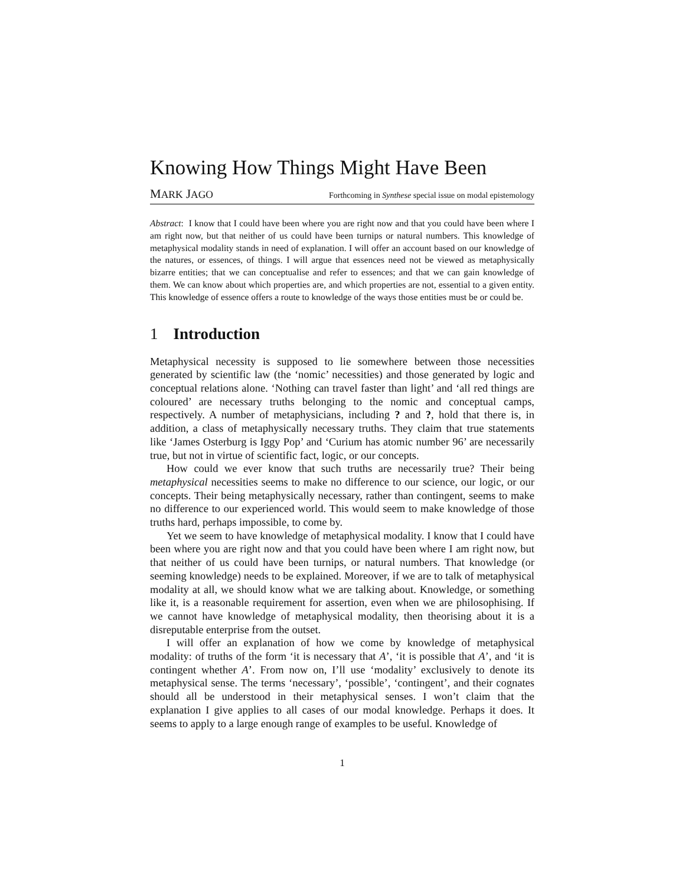Knowing How Things Might Have Been
MARK JAGO Forthcoming in Synthese special issue on modal epistemology
Abstract: I know that I could have been where you are right now and that you could have been where I am right now, but that neither of us could have been turnips or natural numbers. This knowledge of metaphysical modality stands in need of explanation. I will offer an account based on our knowledge of the natures, or essences, of things. I will argue that essences need not be viewed as metaphysically bizarre entities; that we can conceptualise and refer to essences; and that we can gain knowledge of them. We can know about which properties are, and which properties are not, essential to a given entity. This knowledge of essence offers a route to knowledge of the ways those entities must be or could be.
1 Introduction
Metaphysical necessity is supposed to lie somewhere between those necessities generated by scientific law (the ‘nomic’ necessities) and those generated by logic and conceptual relations alone. ‘Nothing can travel faster than light’ and ‘all red things are coloured’ are necessary truths belonging to the nomic and conceptual camps, respectively. A number of metaphysicians, including ? and ?, hold that there is, in addition, a class of metaphysically necessary truths. They claim that true statements like ‘James Osterburg is Iggy Pop’ and ‘Curium has atomic number 96’ are necessarily true, but not in virtue of scientific fact, logic, or our concepts.
How could we ever know that such truths are necessarily true? Their being metaphysical necessities seems to make no difference to our science, our logic, or our concepts. Their being metaphysically necessary, rather than contingent, seems to make no difference to our experienced world. This would seem to make knowledge of those truths hard, perhaps impossible, to come by.
Yet we seem to have knowledge of metaphysical modality. I know that I could have been where you are right now and that you could have been where I am right now, but that neither of us could have been turnips, or natural numbers. That knowledge (or seeming knowledge) needs to be explained. Moreover, if we are to talk of metaphysical modality at all, we should know what we are talking about. Knowledge, or something like it, is a reasonable requirement for assertion, even when we are philosophising. If we cannot have knowledge of metaphysical modality, then theorising about it is a disreputable enterprise from the outset.
I will offer an explanation of how we come by knowledge of metaphysical modality: of truths of the form ‘it is necessary that A’, ‘it is possible that A’, and ‘it is contingent whether A’. From now on, I’ll use ‘modality’ exclusively to denote its metaphysical sense. The terms ‘necessary’, ‘possible’, ‘contingent’, and their cognates should all be understood in their metaphysical senses. I won’t claim that the explanation I give applies to all cases of our modal knowledge. Perhaps it does. It seems to apply to a large enough range of examples to be useful. Knowledge of
1